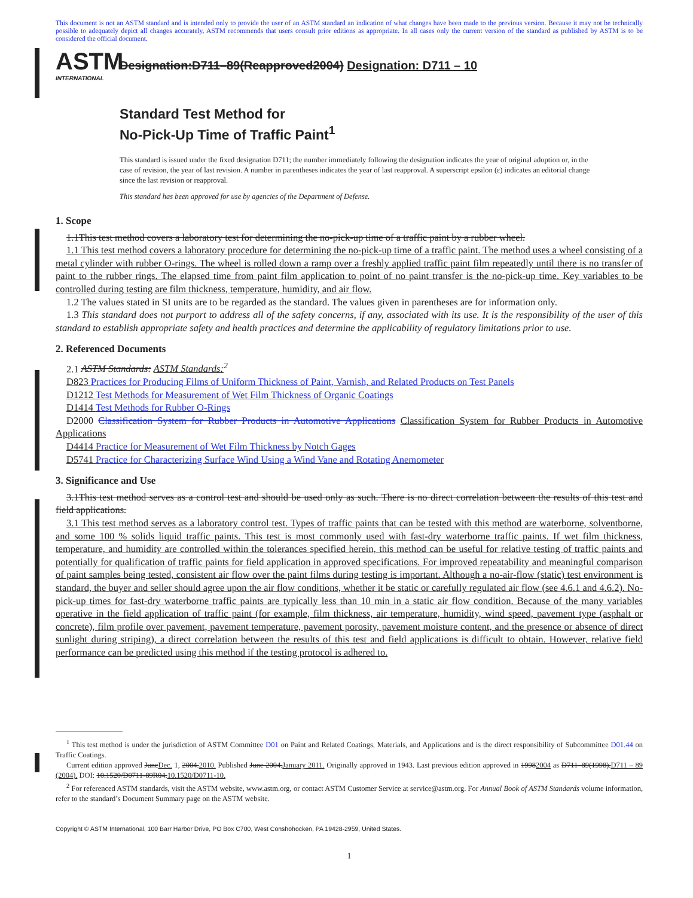This document is not an ASTM standard and is intended only to provide the user of an ASTM standard an indication of what changes have been made to the previous version. Because it may not be technically possible to adequately depict all changes accurately, ASTM recommends that users consult prior editions as appropriate. In all cases only the current version of the standard as published by ASTM is to be considered the official document.
ASTM
INTERNATIONAL
Designation:D711–89(Reapproved2004) Designation: D711 – 10
Standard Test Method for
No-Pick-Up Time of Traffic Paint<sup>1</sup>
This standard is issued under the fixed designation D711; the number immediately following the designation indicates the year of original adoption or, in the case of revision, the year of last revision. A number in parentheses indicates the year of last reapproval. A superscript epsilon (ε) indicates an editorial change since the last revision or reapproval.
This standard has been approved for use by agencies of the Department of Defense.
1. Scope
1.1This test method covers a laboratory test for determining the no-pick-up time of a traffic paint by a rubber wheel.
1.1 This test method covers a laboratory procedure for determining the no-pick-up time of a traffic paint. The method uses a wheel consisting of a metal cylinder with rubber O-rings. The wheel is rolled down a ramp over a freshly applied traffic paint film repeatedly until there is no transfer of paint to the rubber rings. The elapsed time from paint film application to point of no paint transfer is the no-pick-up time. Key variables to be controlled during testing are film thickness, temperature, humidity, and air flow.
1.2 The values stated in SI units are to be regarded as the standard. The values given in parentheses are for information only.
1.3 This standard does not purport to address all of the safety concerns, if any, associated with its use. It is the responsibility of the user of this standard to establish appropriate safety and health practices and determine the applicability of regulatory limitations prior to use.
2. Referenced Documents
2.1 ASTM Standards: ASTM Standards:<sup>2</sup>
D823 Practices for Producing Films of Uniform Thickness of Paint, Varnish, and Related Products on Test Panels
D1212 Test Methods for Measurement of Wet Film Thickness of Organic Coatings
D1414 Test Methods for Rubber O-Rings
D2000 Classification System for Rubber Products in Automotive Applications Classification System for Rubber Products in Automotive Applications
D4414 Practice for Measurement of Wet Film Thickness by Notch Gages
D5741 Practice for Characterizing Surface Wind Using a Wind Vane and Rotating Anemometer
3. Significance and Use
3.1This test method serves as a control test and should be used only as such. There is no direct correlation between the results of this test and field applications.
3.1 This test method serves as a laboratory control test. Types of traffic paints that can be tested with this method are waterborne, solventborne, and some 100 % solids liquid traffic paints. This test is most commonly used with fast-dry waterborne traffic paints. If wet film thickness, temperature, and humidity are controlled within the tolerances specified herein, this method can be useful for relative testing of traffic paints and potentially for qualification of traffic paints for field application in approved specifications. For improved repeatability and meaningful comparison of paint samples being tested, consistent air flow over the paint films during testing is important. Although a no-air-flow (static) test environment is standard, the buyer and seller should agree upon the air flow conditions, whether it be static or carefully regulated air flow (see 4.6.1 and 4.6.2). No-pick-up times for fast-dry waterborne traffic paints are typically less than 10 min in a static air flow condition. Because of the many variables operative in the field application of traffic paint (for example, film thickness, air temperature, humidity, wind speed, pavement type (asphalt or concrete), film profile over pavement, pavement temperature, pavement porosity, pavement moisture content, and the presence or absence of direct sunlight during striping), a direct correlation between the results of this test and field applications is difficult to obtain. However, relative field performance can be predicted using this method if the testing protocol is adhered to.
<sup>1</sup> This test method is under the jurisdiction of ASTM Committee D01 on Paint and Related Coatings, Materials, and Applications and is the direct responsibility of Subcommittee D01.44 on Traffic Coatings.
Current edition approved JuneDec. 1, 2004.2010. Published June 2004.January 2011. Originally approved in 1943. Last previous edition approved in 19982004 as D711–89(1998).D711 – 89 (2004). DOI: 10.1520/D0711-89R04.10.1520/D0711-10.
<sup>2</sup> For referenced ASTM standards, visit the ASTM website, www.astm.org, or contact ASTM Customer Service at service@astm.org. For Annual Book of ASTM Standards volume information, refer to the standard’s Document Summary page on the ASTM website.
Copyright © ASTM International, 100 Barr Harbor Drive, PO Box C700, West Conshohocken, PA 19428-2959, United States.
1